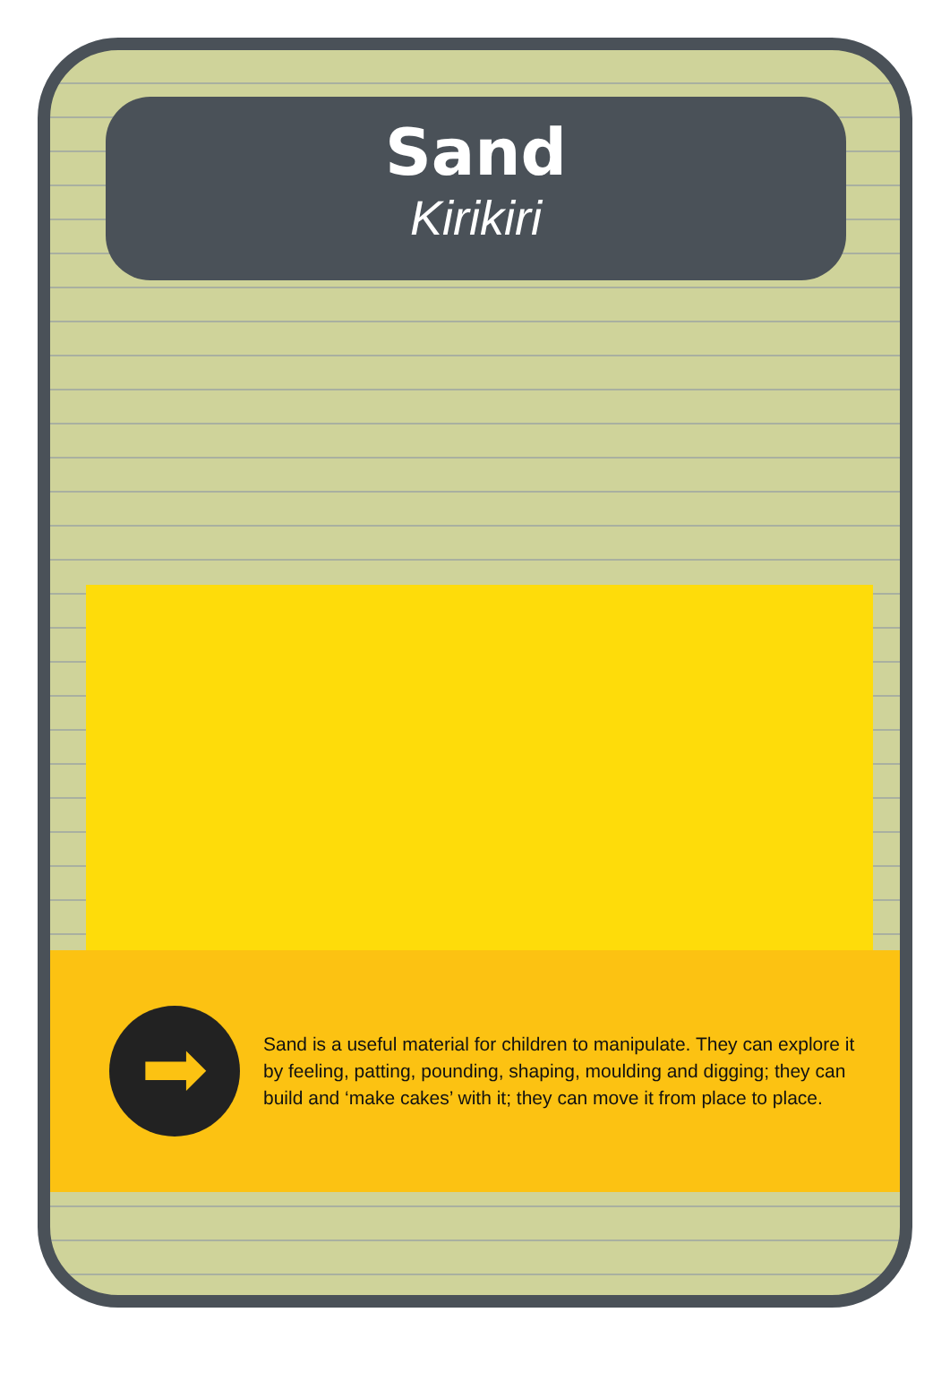Sand
Kirikiri
➡
Sand is a useful material for children to manipulate. They can explore it by feeling, patting, pounding, shaping, moulding and digging; they can build and ‘make cakes’ with it; they can move it from place to place.